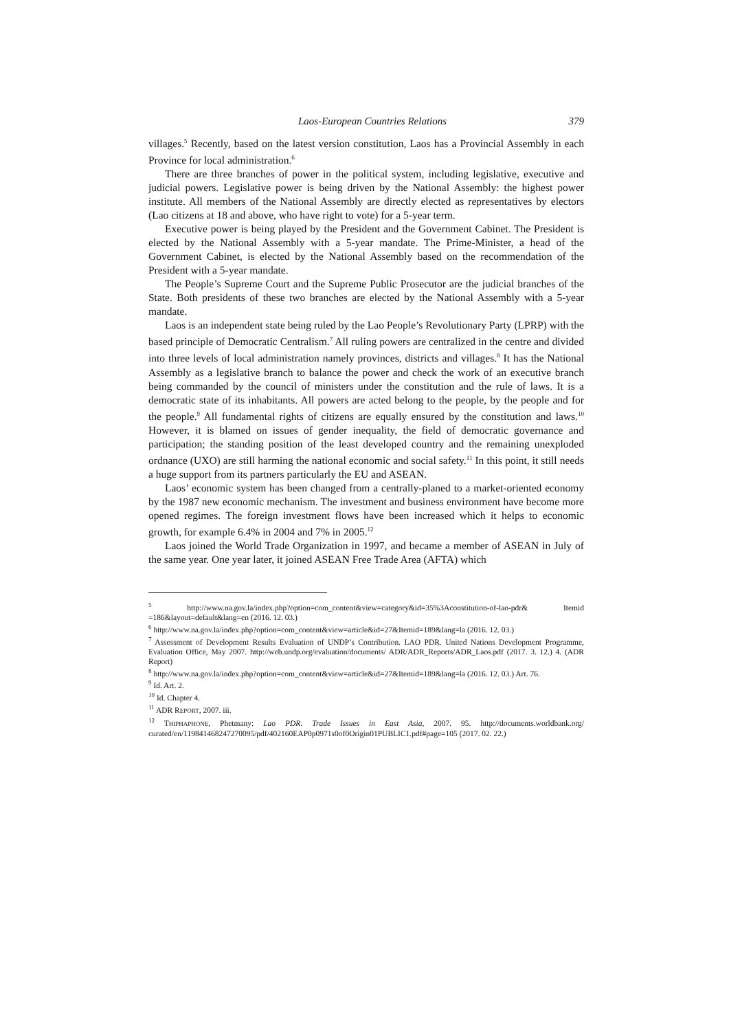Laos-European Countries Relations 379
villages.<sup>5</sup> Recently, based on the latest version constitution, Laos has a Provincial Assembly in each Province for local administration.<sup>6</sup>
There are three branches of power in the political system, including legislative, executive and judicial powers. Legislative power is being driven by the National Assembly: the highest power institute. All members of the National Assembly are directly elected as representatives by electors (Lao citizens at 18 and above, who have right to vote) for a 5-year term.
Executive power is being played by the President and the Government Cabinet. The President is elected by the National Assembly with a 5-year mandate. The Prime-Minister, a head of the Government Cabinet, is elected by the National Assembly based on the recommendation of the President with a 5-year mandate.
The People’s Supreme Court and the Supreme Public Prosecutor are the judicial branches of the State. Both presidents of these two branches are elected by the National Assembly with a 5-year mandate.
Laos is an independent state being ruled by the Lao People’s Revolutionary Party (LPRP) with the based principle of Democratic Centralism.<sup>7</sup> All ruling powers are centralized in the centre and divided into three levels of local administration namely provinces, districts and villages.<sup>8</sup> It has the National Assembly as a legislative branch to balance the power and check the work of an executive branch being commanded by the council of ministers under the constitution and the rule of laws. It is a democratic state of its inhabitants. All powers are acted belong to the people, by the people and for the people.<sup>9</sup> All fundamental rights of citizens are equally ensured by the constitution and laws.<sup>10</sup> However, it is blamed on issues of gender inequality, the field of democratic governance and participation; the standing position of the least developed country and the remaining unexploded ordnance (UXO) are still harming the national economic and social safety.<sup>11</sup> In this point, it still needs a huge support from its partners particularly the EU and ASEAN.
Laos’ economic system has been changed from a centrally-planed to a market-oriented economy by the 1987 new economic mechanism. The investment and business environment have become more opened regimes. The foreign investment flows have been increased which it helps to economic growth, for example 6.4% in 2004 and 7% in 2005.<sup>12</sup>
Laos joined the World Trade Organization in 1997, and became a member of ASEAN in July of the same year. One year later, it joined ASEAN Free Trade Area (AFTA) which
<sup>5</sup> http://www.na.gov.la/index.php?option=com_content&view=category&id=35%3Aconstitution-of-lao-pdr& Itemid =186&layout=default&lang=en (2016. 12. 03.)
<sup>6</sup> http://www.na.gov.la/index.php?option=com_content&view=article&id=27&Itemid=189&lang=la (2016. 12. 03.)
<sup>7</sup> Assessment of Development Results Evaluation of UNDP’s Contribution. LAO PDR. United Nations Development Programme, Evaluation Office, May 2007. http://web.undp.org/evaluation/documents/ ADR/ADR_Reports/ADR_Laos.pdf (2017. 3. 12.) 4. (ADR Report)
<sup>8</sup> http://www.na.gov.la/index.php?option=com_content&view=article&id=27&Itemid=189&lang=la (2016. 12. 03.) Art. 76.
<sup>9</sup> Id. Art. 2.
<sup>10</sup> Id. Chapter 4.
<sup>11</sup> ADR REPORT, 2007. iii.
<sup>12</sup> THIPHAPHONE, Phetmany: Lao PDR. Trade Issues in East Asia, 2007. 95. http://documents.worldbank.org/ curated/en/119841468247270095/pdf/402160EAP0p0971s0of0Origin01PUBLIC1.pdf#page=105 (2017. 02. 22.)